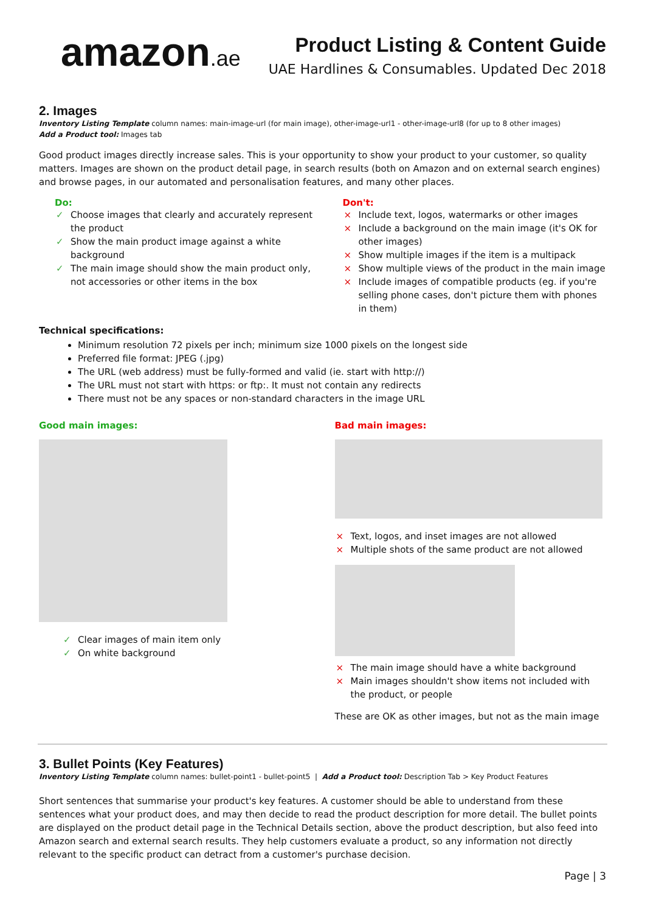amazon.ae
Product Listing & Content Guide
UAE Hardlines & Consumables. Updated Dec 2018
2. Images
Inventory Listing Template column names: main-image-url (for main image), other-image-url1 - other-image-url8 (for up to 8 other images)
Add a Product tool: Images tab
Good product images directly increase sales. This is your opportunity to show your product to your customer, so quality matters. Images are shown on the product detail page, in search results (both on Amazon and on external search engines) and browse pages, in our automated and personalisation features, and many other places.
Do:
✓ Choose images that clearly and accurately represent the product
✓ Show the main product image against a white background
✓ The main image should show the main product only, not accessories or other items in the box
Don't:
× Include text, logos, watermarks or other images
× Include a background on the main image (it's OK for other images)
× Show multiple images if the item is a multipack
× Show multiple views of the product in the main image
× Include images of compatible products (eg. if you're selling phone cases, don't picture them with phones in them)
Technical specifications:
Minimum resolution 72 pixels per inch; minimum size 1000 pixels on the longest side
Preferred file format: JPEG (.jpg)
The URL (web address) must be fully-formed and valid (ie. start with http://)
The URL must not start with https: or ftp:. It must not contain any redirects
There must not be any spaces or non-standard characters in the image URL
Good main images:
✓ Clear images of main item only
✓ On white background
Bad main images:
× Text, logos, and inset images are not allowed
× Multiple shots of the same product are not allowed
× The main image should have a white background
× Main images shouldn't show items not included with the product, or people
These are OK as other images, but not as the main image
3. Bullet Points (Key Features)
Inventory Listing Template column names: bullet-point1 - bullet-point5 | Add a Product tool: Description Tab > Key Product Features
Short sentences that summarise your product's key features. A customer should be able to understand from these sentences what your product does, and may then decide to read the product description for more detail. The bullet points are displayed on the product detail page in the Technical Details section, above the product description, but also feed into Amazon search and external search results. They help customers evaluate a product, so any information not directly relevant to the specific product can detract from a customer's purchase decision.
Page | 3